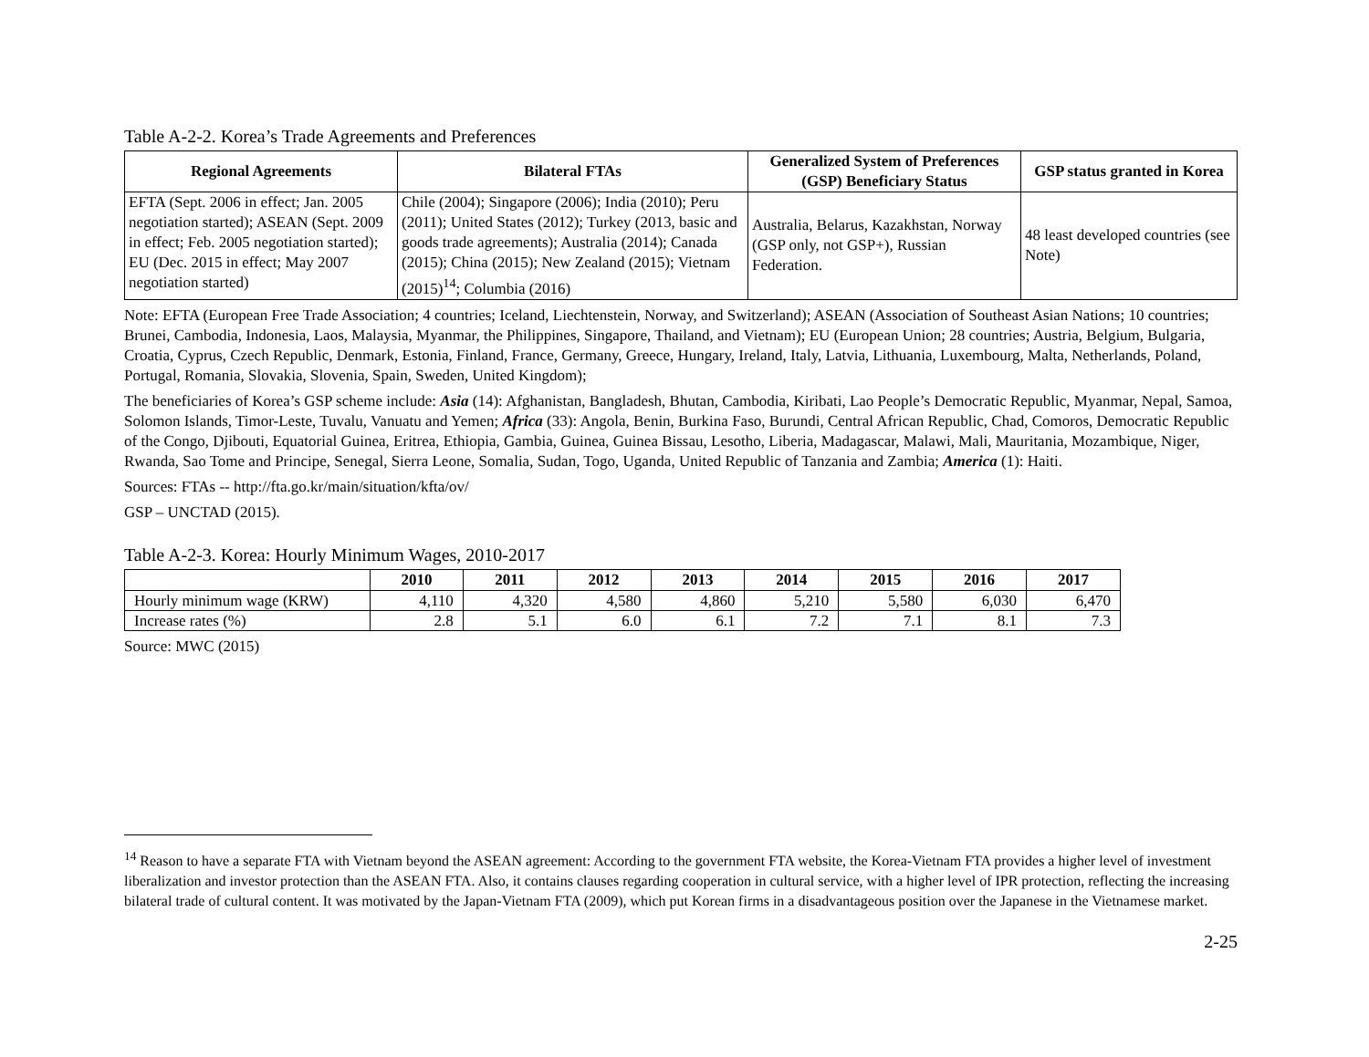Table A-2-2. Korea’s Trade Agreements and Preferences
| Regional Agreements | Bilateral FTAs | Generalized System of Preferences (GSP) Beneficiary Status | GSP status granted in Korea |
| --- | --- | --- | --- |
| EFTA (Sept. 2006 in effect; Jan. 2005 negotiation started); ASEAN (Sept. 2009 in effect; Feb. 2005 negotiation started); EU (Dec. 2015 in effect; May 2007 negotiation started) | Chile (2004); Singapore (2006); India (2010); Peru (2011); United States (2012); Turkey (2013, basic and goods trade agreements); Australia (2014); Canada (2015); China (2015); New Zealand (2015); Vietnam (2015)<sup>14</sup>; Columbia (2016) | Australia, Belarus, Kazakhstan, Norway (GSP only, not GSP+), Russian Federation. | 48 least developed countries (see Note) |
Note: EFTA (European Free Trade Association; 4 countries; Iceland, Liechtenstein, Norway, and Switzerland); ASEAN (Association of Southeast Asian Nations; 10 countries; Brunei, Cambodia, Indonesia, Laos, Malaysia, Myanmar, the Philippines, Singapore, Thailand, and Vietnam); EU (European Union; 28 countries; Austria, Belgium, Bulgaria, Croatia, Cyprus, Czech Republic, Denmark, Estonia, Finland, France, Germany, Greece, Hungary, Ireland, Italy, Latvia, Lithuania, Luxembourg, Malta, Netherlands, Poland, Portugal, Romania, Slovakia, Slovenia, Spain, Sweden, United Kingdom);
The beneficiaries of Korea’s GSP scheme include: Asia (14): Afghanistan, Bangladesh, Bhutan, Cambodia, Kiribati, Lao People’s Democratic Republic, Myanmar, Nepal, Samoa, Solomon Islands, Timor-Leste, Tuvalu, Vanuatu and Yemen; Africa (33): Angola, Benin, Burkina Faso, Burundi, Central African Republic, Chad, Comoros, Democratic Republic of the Congo, Djibouti, Equatorial Guinea, Eritrea, Ethiopia, Gambia, Guinea, Guinea Bissau, Lesotho, Liberia, Madagascar, Malawi, Mali, Mauritania, Mozambique, Niger, Rwanda, Sao Tome and Principe, Senegal, Sierra Leone, Somalia, Sudan, Togo, Uganda, United Republic of Tanzania and Zambia; America (1): Haiti.
Sources: FTAs -- http://fta.go.kr/main/situation/kfta/ov/
GSP – UNCTAD (2015).
Table A-2-3. Korea: Hourly Minimum Wages, 2010-2017
| | 2010 | 2011 | 2012 | 2013 | 2014 | 2015 | 2016 | 2017 |
| --- | --- | --- | --- | --- | --- | --- | --- | --- |
| Hourly minimum wage (KRW) | 4,110 | 4,320 | 4,580 | 4,860 | 5,210 | 5,580 | 6,030 | 6,470 |
| Increase rates (%) | 2.8 | 5.1 | 6.0 | 6.1 | 7.2 | 7.1 | 8.1 | 7.3 |
Source: MWC (2015)
<sup>14</sup> Reason to have a separate FTA with Vietnam beyond the ASEAN agreement: According to the government FTA website, the Korea-Vietnam FTA provides a higher level of investment liberalization and investor protection than the ASEAN FTA. Also, it contains clauses regarding cooperation in cultural service, with a higher level of IPR protection, reflecting the increasing bilateral trade of cultural content. It was motivated by the Japan-Vietnam FTA (2009), which put Korean firms in a disadvantageous position over the Japanese in the Vietnamese market.
2-25